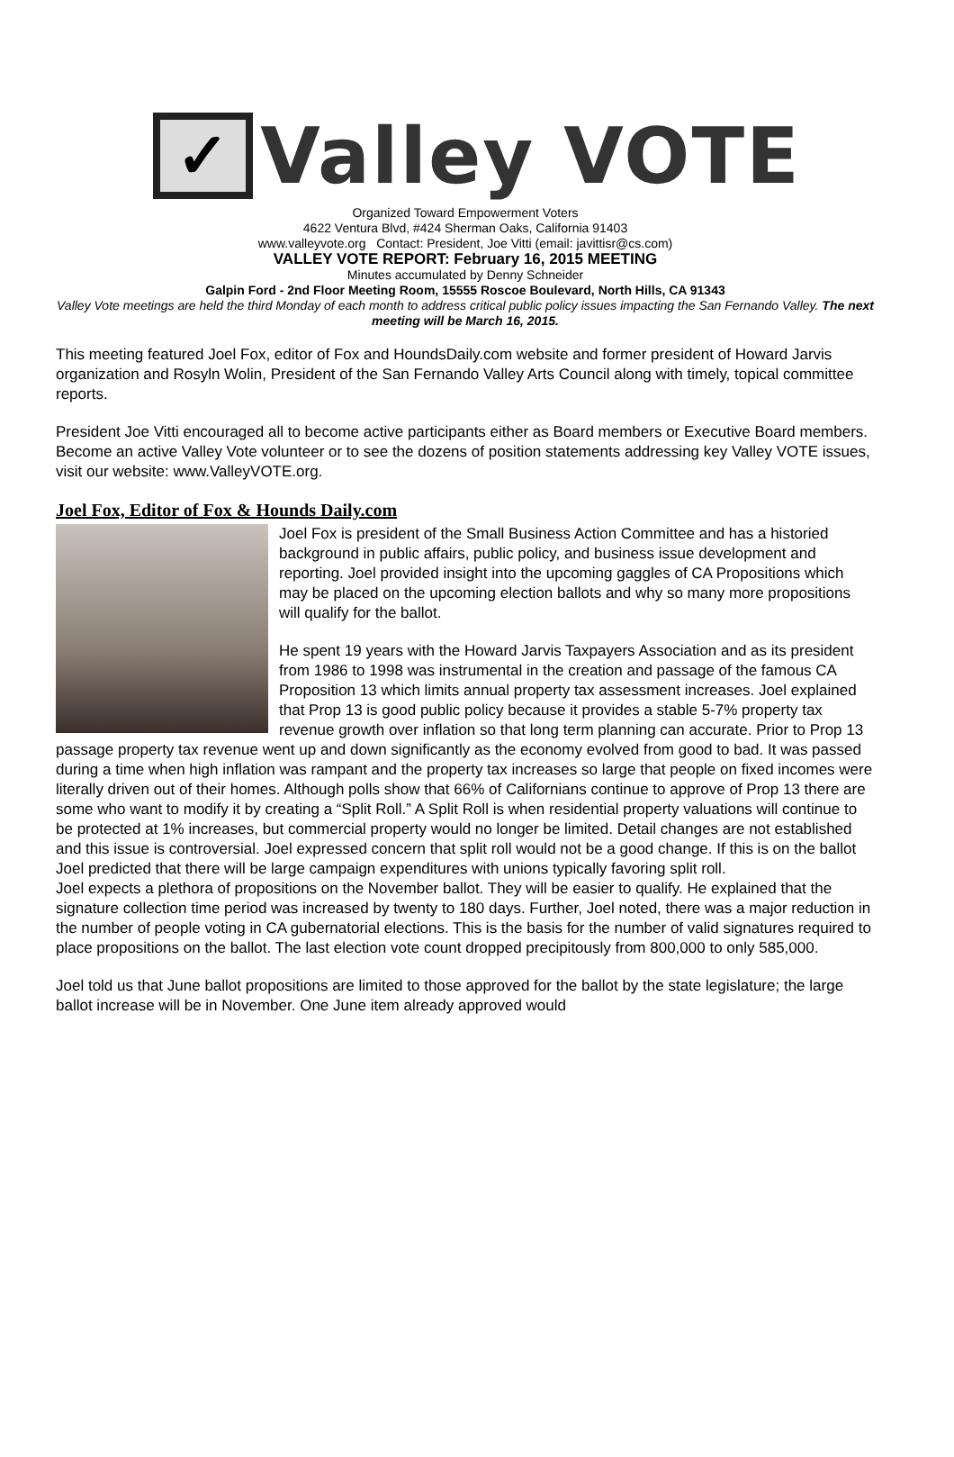✓
Valley VOTE
Organized Toward Empowerment Voters
4622 Ventura Blvd, #424 Sherman Oaks, California 91403
www.valleyvote.org Contact: President, Joe Vitti (email: javittisr@cs.com)
VALLEY VOTE REPORT: February 16, 2015 MEETING
Minutes accumulated by Denny Schneider
Galpin Ford - 2nd Floor Meeting Room, 15555 Roscoe Boulevard, North Hills, CA 91343
Valley Vote meetings are held the third Monday of each month to address critical public policy issues impacting the San Fernando Valley. The next meeting will be March 16, 2015.
This meeting featured Joel Fox, editor of Fox and HoundsDaily.com website and former president of Howard Jarvis organization and Rosyln Wolin, President of the San Fernando Valley Arts Council along with timely, topical committee reports.
President Joe Vitti encouraged all to become active participants either as Board members or Executive Board members. Become an active Valley Vote volunteer or to see the dozens of position statements addressing key Valley VOTE issues, visit our website: www.ValleyVOTE.org.
Joel Fox, Editor of Fox & Hounds Daily.com
Joel Fox is president of the Small Business Action Committee and has a historied background in public affairs, public policy, and business issue development and reporting. Joel provided insight into the upcoming gaggles of CA Propositions which may be placed on the upcoming election ballots and why so many more propositions will qualify for the ballot.
He spent 19 years with the Howard Jarvis Taxpayers Association and as its president from 1986 to 1998 was instrumental in the creation and passage of the famous CA Proposition 13 which limits annual property tax assessment increases. Joel explained that Prop 13 is good public policy because it provides a stable 5-7% property tax revenue growth over inflation so that long term planning can accurate. Prior to Prop 13 passage property tax revenue went up and down significantly as the economy evolved from good to bad. It was passed during a time when high inflation was rampant and the property tax increases so large that people on fixed incomes were literally driven out of their homes. Although polls show that 66% of Californians continue to approve of Prop 13 there are some who want to modify it by creating a “Split Roll.” A Split Roll is when residential property valuations will continue to be protected at 1% increases, but commercial property would no longer be limited. Detail changes are not established and this issue is controversial. Joel expressed concern that split roll would not be a good change. If this is on the ballot Joel predicted that there will be large campaign expenditures with unions typically favoring split roll.
Joel expects a plethora of propositions on the November ballot. They will be easier to qualify. He explained that the signature collection time period was increased by twenty to 180 days. Further, Joel noted, there was a major reduction in the number of people voting in CA gubernatorial elections. This is the basis for the number of valid signatures required to place propositions on the ballot. The last election vote count dropped precipitously from 800,000 to only 585,000.
Joel told us that June ballot propositions are limited to those approved for the ballot by the state legislature; the large ballot increase will be in November. One June item already approved would